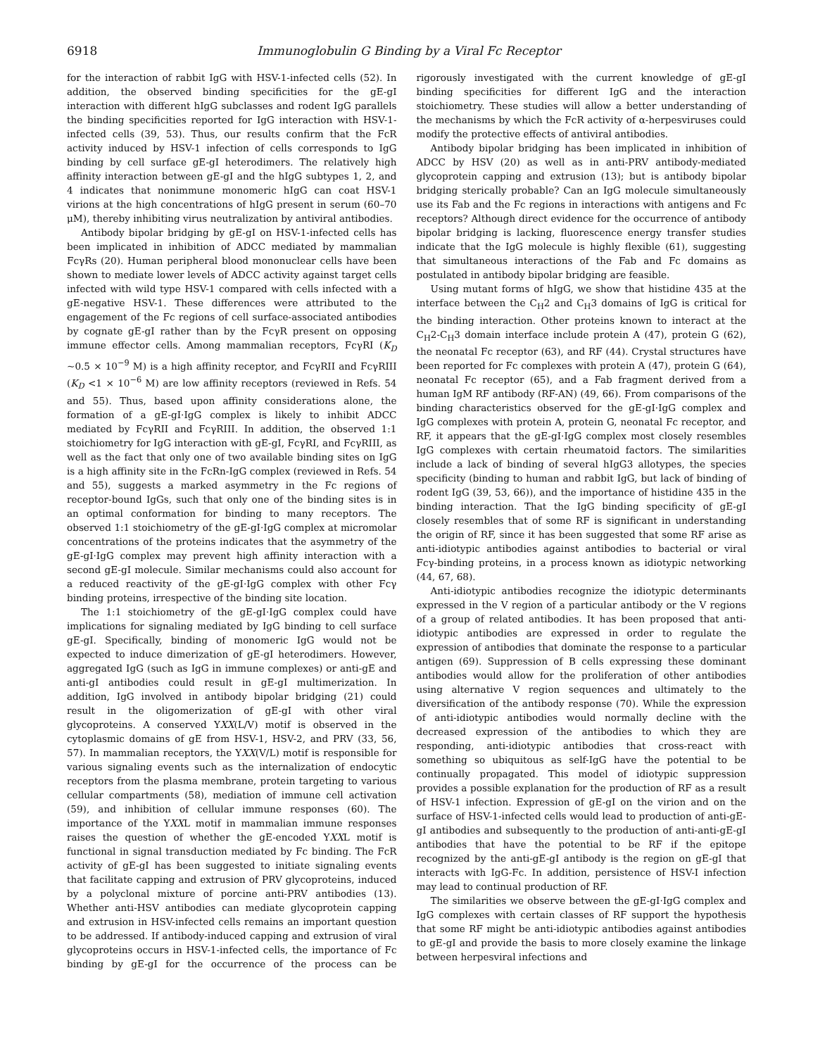6918 Immunoglobulin G Binding by a Viral Fc Receptor
for the interaction of rabbit IgG with HSV-1-infected cells (52). In addition, the observed binding specificities for the gE-gI interaction with different hIgG subclasses and rodent IgG parallels the binding specificities reported for IgG interaction with HSV-1-infected cells (39, 53). Thus, our results confirm that the FcR activity induced by HSV-1 infection of cells corresponds to IgG binding by cell surface gE-gI heterodimers. The relatively high affinity interaction between gE-gI and the hIgG subtypes 1, 2, and 4 indicates that nonimmune monomeric hIgG can coat HSV-1 virions at the high concentrations of hIgG present in serum (60–70 μM), thereby inhibiting virus neutralization by antiviral antibodies.
Antibody bipolar bridging by gE-gI on HSV-1-infected cells has been implicated in inhibition of ADCC mediated by mammalian FcγRs (20). Human peripheral blood mononuclear cells have been shown to mediate lower levels of ADCC activity against target cells infected with wild type HSV-1 compared with cells infected with a gE-negative HSV-1. These differences were attributed to the engagement of the Fc regions of cell surface-associated antibodies by cognate gE-gI rather than by the FcγR present on opposing immune effector cells. Among mammalian receptors, FcγRI (K<sub>D</sub> ~0.5 × 10<sup>−9</sup> M) is a high affinity receptor, and FcγRII and FcγRIII (K<sub>D</sub> <1 × 10<sup>−6</sup> M) are low affinity receptors (reviewed in Refs. 54 and 55). Thus, based upon affinity considerations alone, the formation of a gE-gI·IgG complex is likely to inhibit ADCC mediated by FcγRII and FcγRIII. In addition, the observed 1:1 stoichiometry for IgG interaction with gE-gI, FcγRI, and FcγRIII, as well as the fact that only one of two available binding sites on IgG is a high affinity site in the FcRn-IgG complex (reviewed in Refs. 54 and 55), suggests a marked asymmetry in the Fc regions of receptor-bound IgGs, such that only one of the binding sites is in an optimal conformation for binding to many receptors. The observed 1:1 stoichiometry of the gE-gI·IgG complex at micromolar concentrations of the proteins indicates that the asymmetry of the gE-gI·IgG complex may prevent high affinity interaction with a second gE-gI molecule. Similar mechanisms could also account for a reduced reactivity of the gE-gI·IgG complex with other Fcγ binding proteins, irrespective of the binding site location.
The 1:1 stoichiometry of the gE-gI·IgG complex could have implications for signaling mediated by IgG binding to cell surface gE-gI. Specifically, binding of monomeric IgG would not be expected to induce dimerization of gE-gI heterodimers. However, aggregated IgG (such as IgG in immune complexes) or anti-gE and anti-gI antibodies could result in gE-gI multimerization. In addition, IgG involved in antibody bipolar bridging (21) could result in the oligomerization of gE-gI with other viral glycoproteins. A conserved YXX(L/V) motif is observed in the cytoplasmic domains of gE from HSV-1, HSV-2, and PRV (33, 56, 57). In mammalian receptors, the YXX(V/L) motif is responsible for various signaling events such as the internalization of endocytic receptors from the plasma membrane, protein targeting to various cellular compartments (58), mediation of immune cell activation (59), and inhibition of cellular immune responses (60). The importance of the YXXL motif in mammalian immune responses raises the question of whether the gE-encoded YXXL motif is functional in signal transduction mediated by Fc binding. The FcR activity of gE-gI has been suggested to initiate signaling events that facilitate capping and extrusion of PRV glycoproteins, induced by a polyclonal mixture of porcine anti-PRV antibodies (13). Whether anti-HSV antibodies can mediate glycoprotein capping and extrusion in HSV-infected cells remains an important question to be addressed. If antibody-induced capping and extrusion of viral glycoproteins occurs in HSV-1-infected cells, the importance of Fc binding by gE-gI for the occurrence of the process can be rigorously investigated with the current knowledge of gE-gI binding specificities for different IgG and the interaction stoichiometry. These studies will allow a better understanding of the mechanisms by which the FcR activity of α-herpesviruses could modify the protective effects of antiviral antibodies.
Antibody bipolar bridging has been implicated in inhibition of ADCC by HSV (20) as well as in anti-PRV antibody-mediated glycoprotein capping and extrusion (13); but is antibody bipolar bridging sterically probable? Can an IgG molecule simultaneously use its Fab and the Fc regions in interactions with antigens and Fc receptors? Although direct evidence for the occurrence of antibody bipolar bridging is lacking, fluorescence energy transfer studies indicate that the IgG molecule is highly flexible (61), suggesting that simultaneous interactions of the Fab and Fc domains as postulated in antibody bipolar bridging are feasible.
Using mutant forms of hIgG, we show that histidine 435 at the interface between the C<sub>H</sub>2 and C<sub>H</sub>3 domains of IgG is critical for the binding interaction. Other proteins known to interact at the C<sub>H</sub>2-C<sub>H</sub>3 domain interface include protein A (47), protein G (62), the neonatal Fc receptor (63), and RF (44). Crystal structures have been reported for Fc complexes with protein A (47), protein G (64), neonatal Fc receptor (65), and a Fab fragment derived from a human IgM RF antibody (RF-AN) (49, 66). From comparisons of the binding characteristics observed for the gE-gI·IgG complex and IgG complexes with protein A, protein G, neonatal Fc receptor, and RF, it appears that the gE-gI·IgG complex most closely resembles IgG complexes with certain rheumatoid factors. The similarities include a lack of binding of several hIgG3 allotypes, the species specificity (binding to human and rabbit IgG, but lack of binding of rodent IgG (39, 53, 66)), and the importance of histidine 435 in the binding interaction. That the IgG binding specificity of gE-gI closely resembles that of some RF is significant in understanding the origin of RF, since it has been suggested that some RF arise as anti-idiotypic antibodies against antibodies to bacterial or viral Fcγ-binding proteins, in a process known as idiotypic networking (44, 67, 68).
Anti-idiotypic antibodies recognize the idiotypic determinants expressed in the V region of a particular antibody or the V regions of a group of related antibodies. It has been proposed that anti-idiotypic antibodies are expressed in order to regulate the expression of antibodies that dominate the response to a particular antigen (69). Suppression of B cells expressing these dominant antibodies would allow for the proliferation of other antibodies using alternative V region sequences and ultimately to the diversification of the antibody response (70). While the expression of anti-idiotypic antibodies would normally decline with the decreased expression of the antibodies to which they are responding, anti-idiotypic antibodies that cross-react with something so ubiquitous as self-IgG have the potential to be continually propagated. This model of idiotypic suppression provides a possible explanation for the production of RF as a result of HSV-1 infection. Expression of gE-gI on the virion and on the surface of HSV-1-infected cells would lead to production of anti-gE-gI antibodies and subsequently to the production of anti-anti-gE-gI antibodies that have the potential to be RF if the epitope recognized by the anti-gE-gI antibody is the region on gE-gI that interacts with IgG-Fc. In addition, persistence of HSV-I infection may lead to continual production of RF.
The similarities we observe between the gE-gI·IgG complex and IgG complexes with certain classes of RF support the hypothesis that some RF might be anti-idiotypic antibodies against antibodies to gE-gI and provide the basis to more closely examine the linkage between herpesviral infections and